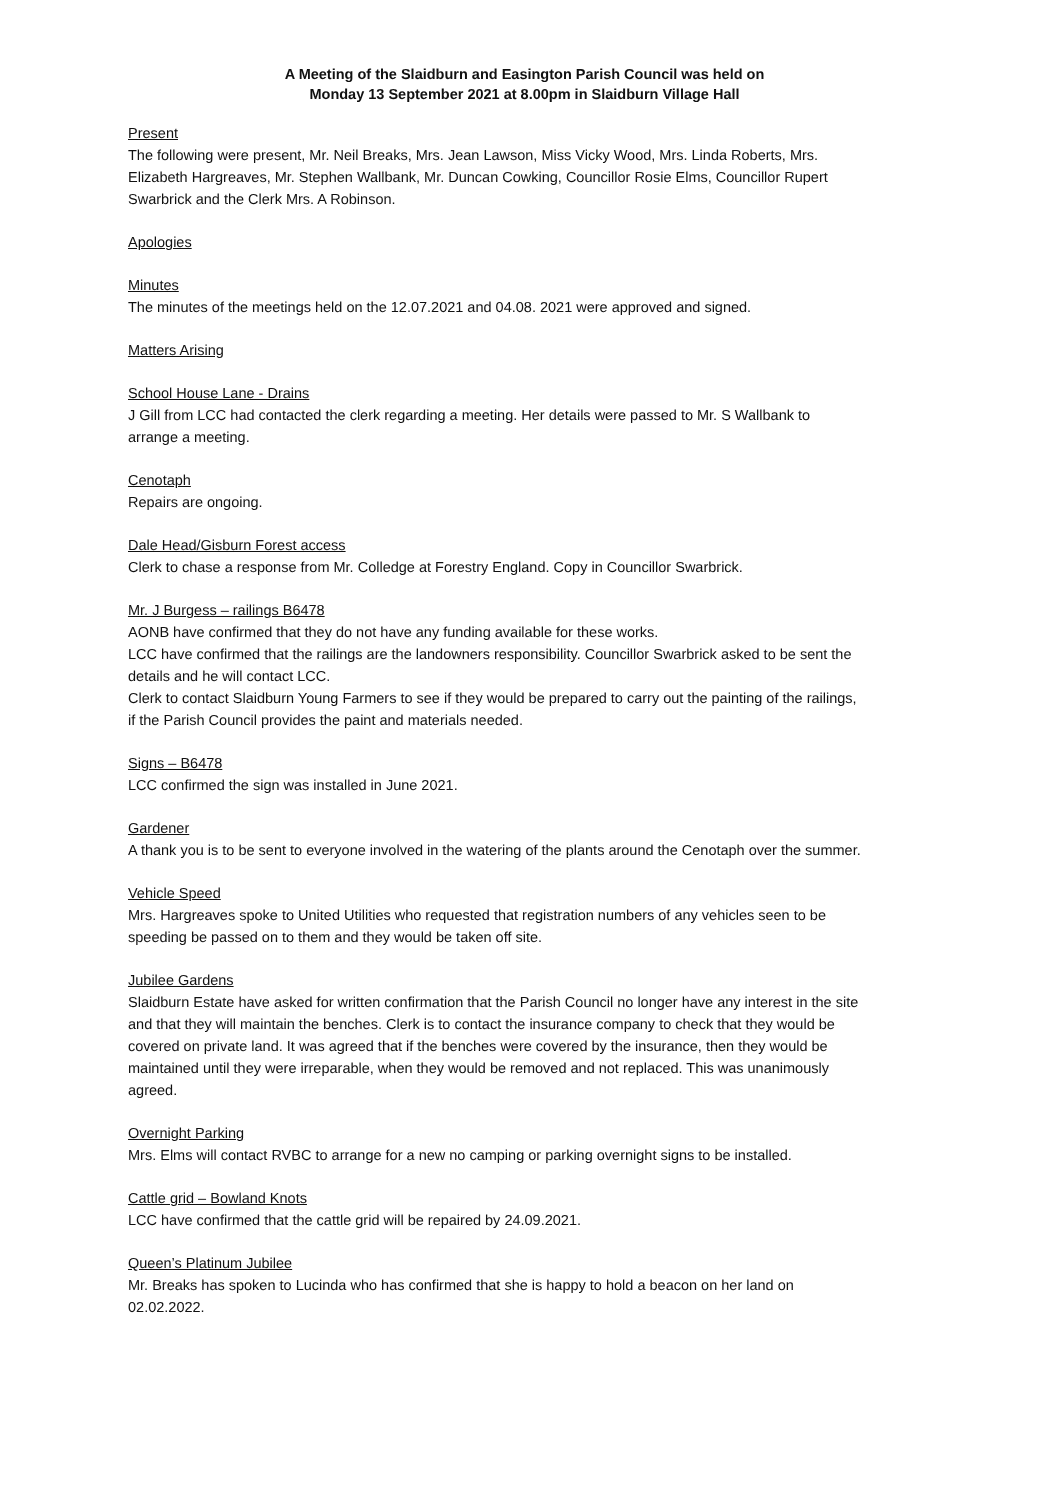A Meeting of the Slaidburn and Easington Parish Council was held on
Monday 13 September 2021 at 8.00pm in Slaidburn Village Hall
Present
The following were present, Mr. Neil Breaks, Mrs. Jean Lawson, Miss Vicky Wood, Mrs. Linda Roberts, Mrs. Elizabeth Hargreaves, Mr. Stephen Wallbank, Mr. Duncan Cowking, Councillor Rosie Elms, Councillor Rupert Swarbrick and the Clerk Mrs. A Robinson.
Apologies
Minutes
The minutes of the meetings held on the 12.07.2021 and 04.08. 2021 were approved and signed.
Matters Arising
School House Lane - Drains
J Gill from LCC had contacted the clerk regarding a meeting. Her details were passed to Mr. S Wallbank to arrange a meeting.
Cenotaph
Repairs are ongoing.
Dale Head/Gisburn Forest access
Clerk to chase a response from Mr. Colledge at Forestry England. Copy in Councillor Swarbrick.
Mr. J Burgess – railings B6478
AONB have confirmed that they do not have any funding available for these works.
LCC have confirmed that the railings are the landowners responsibility. Councillor Swarbrick asked to be sent the details and he will contact LCC.
Clerk to contact Slaidburn Young Farmers to see if they would be prepared to carry out the painting of the railings, if the Parish Council provides the paint and materials needed.
Signs – B6478
LCC confirmed the sign was installed in June 2021.
Gardener
A thank you is to be sent to everyone involved in the watering of the plants around the Cenotaph over the summer.
Vehicle Speed
Mrs. Hargreaves spoke to United Utilities who requested that registration numbers of any vehicles seen to be speeding be passed on to them and they would be taken off site.
Jubilee Gardens
Slaidburn Estate have asked for written confirmation that the Parish Council no longer have any interest in the site and that they will maintain the benches. Clerk is to contact the insurance company to check that they would be covered on private land. It was agreed that if the benches were covered by the insurance, then they would be maintained until they were irreparable, when they would be removed and not replaced. This was unanimously agreed.
Overnight Parking
Mrs. Elms will contact RVBC to arrange for a new no camping or parking overnight signs to be installed.
Cattle grid – Bowland Knots
LCC have confirmed that the cattle grid will be repaired by 24.09.2021.
Queen’s Platinum Jubilee
Mr. Breaks has spoken to Lucinda who has confirmed that she is happy to hold a beacon on her land on 02.02.2022.